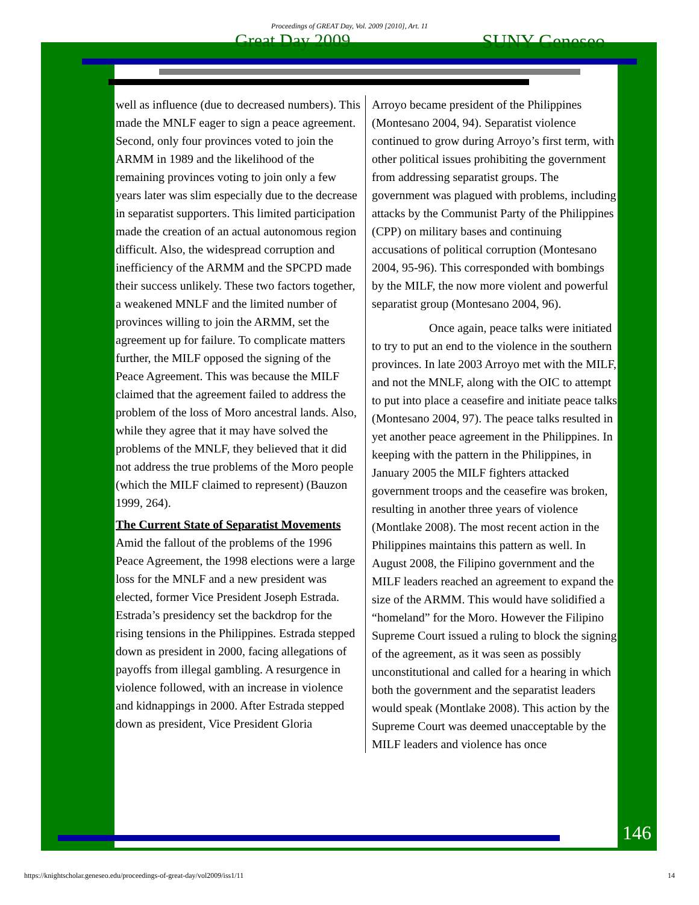Proceedings of GREAT Day, Vol. 2009 [2010], Art. 11
Great Day 2009 SUNY Geneseo
well as influence (due to decreased numbers). This made the MNLF eager to sign a peace agreement. Second, only four provinces voted to join the ARMM in 1989 and the likelihood of the remaining provinces voting to join only a few years later was slim especially due to the decrease in separatist supporters. This limited participation made the creation of an actual autonomous region difficult. Also, the widespread corruption and inefficiency of the ARMM and the SPCPD made their success unlikely. These two factors together, a weakened MNLF and the limited number of provinces willing to join the ARMM, set the agreement up for failure. To complicate matters further, the MILF opposed the signing of the Peace Agreement. This was because the MILF claimed that the agreement failed to address the problem of the loss of Moro ancestral lands. Also, while they agree that it may have solved the problems of the MNLF, they believed that it did not address the true problems of the Moro people (which the MILF claimed to represent) (Bauzon 1999, 264).
The Current State of Separatist Movements
Amid the fallout of the problems of the 1996 Peace Agreement, the 1998 elections were a large loss for the MNLF and a new president was elected, former Vice President Joseph Estrada. Estrada’s presidency set the backdrop for the rising tensions in the Philippines. Estrada stepped down as president in 2000, facing allegations of payoffs from illegal gambling. A resurgence in violence followed, with an increase in violence and kidnappings in 2000. After Estrada stepped down as president, Vice President Gloria
Arroyo became president of the Philippines (Montesano 2004, 94). Separatist violence continued to grow during Arroyo’s first term, with other political issues prohibiting the government from addressing separatist groups. The government was plagued with problems, including attacks by the Communist Party of the Philippines (CPP) on military bases and continuing accusations of political corruption (Montesano 2004, 95-96). This corresponded with bombings by the MILF, the now more violent and powerful separatist group (Montesano 2004, 96).
Once again, peace talks were initiated to try to put an end to the violence in the southern provinces. In late 2003 Arroyo met with the MILF, and not the MNLF, along with the OIC to attempt to put into place a ceasefire and initiate peace talks (Montesano 2004, 97). The peace talks resulted in yet another peace agreement in the Philippines. In keeping with the pattern in the Philippines, in January 2005 the MILF fighters attacked government troops and the ceasefire was broken, resulting in another three years of violence (Montlake 2008). The most recent action in the Philippines maintains this pattern as well. In August 2008, the Filipino government and the MILF leaders reached an agreement to expand the size of the ARMM. This would have solidified a “homeland” for the Moro. However the Filipino Supreme Court issued a ruling to block the signing of the agreement, as it was seen as possibly unconstitutional and called for a hearing in which both the government and the separatist leaders would speak (Montlake 2008). This action by the Supreme Court was deemed unacceptable by the MILF leaders and violence has once
146
https://knightscholar.geneseo.edu/proceedings-of-great-day/vol2009/iss1/11 14